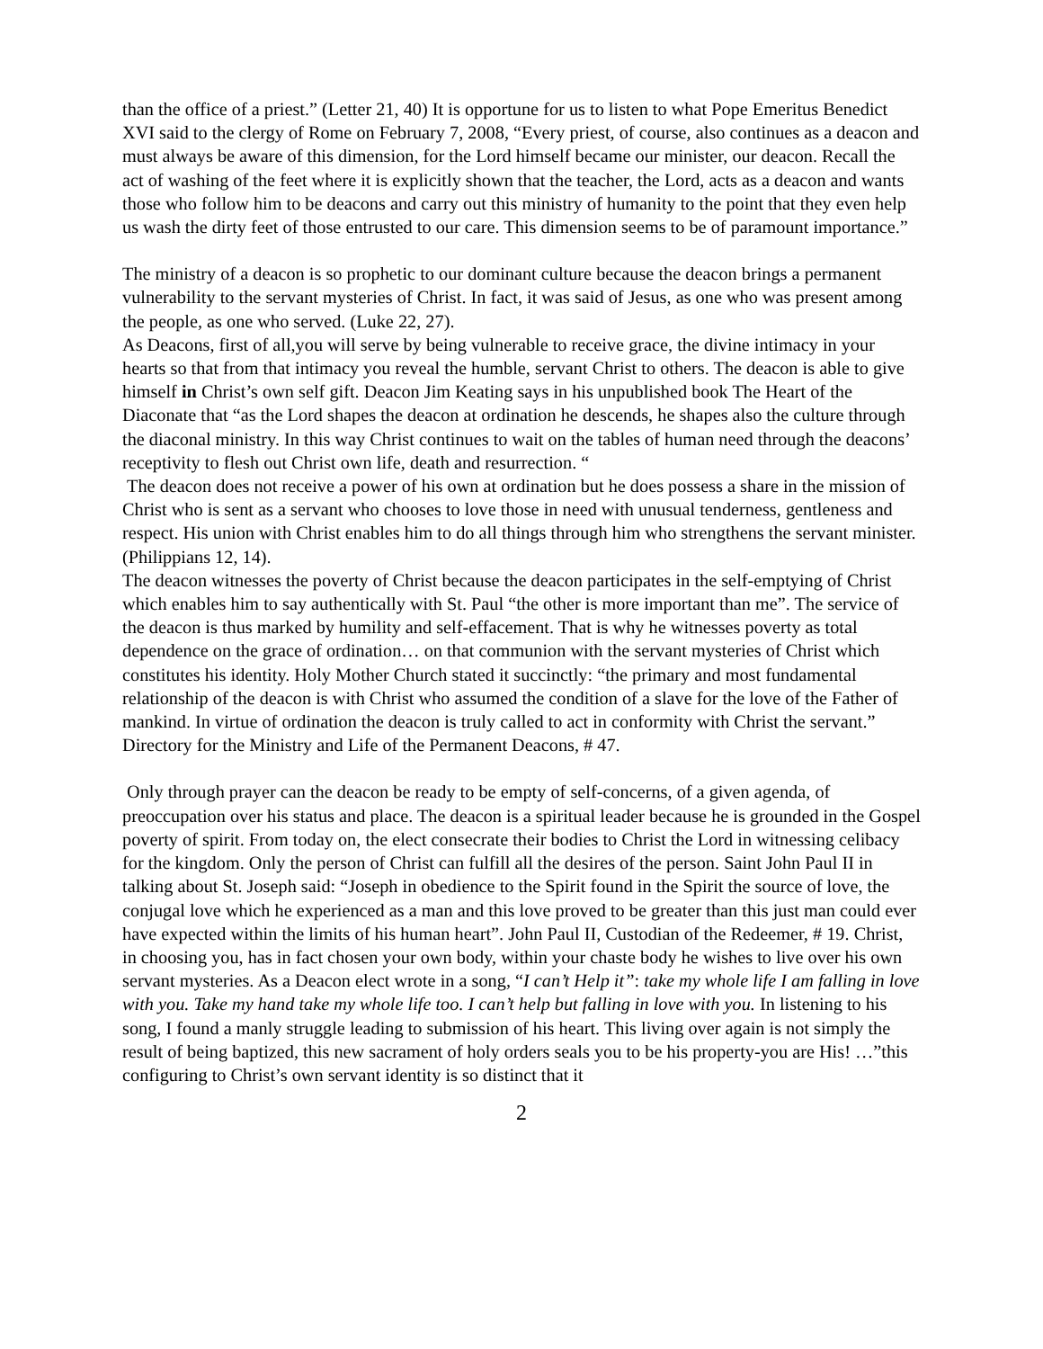than the office of a priest.” (Letter 21, 40) It is opportune for us to listen to what Pope Emeritus Benedict XVI said to the clergy of Rome on February 7, 2008, “Every priest, of course, also continues as a deacon and must always be aware of this dimension, for the Lord himself became our minister, our deacon. Recall the act of washing of the feet where it is explicitly shown that the teacher, the Lord, acts as a deacon and wants those who follow him to be deacons and carry out this ministry of humanity to the point that they even help us wash the dirty feet of those entrusted to our care. This dimension seems to be of paramount importance.”
The ministry of a deacon is so prophetic to our dominant culture because the deacon brings a permanent vulnerability to the servant mysteries of Christ. In fact, it was said of Jesus, as one who was present among the people, as one who served. (Luke 22, 27).
As Deacons, first of all,you will serve by being vulnerable to receive grace, the divine intimacy in your hearts so that from that intimacy you reveal the humble, servant Christ to others. The deacon is able to give himself in Christ’s own self gift. Deacon Jim Keating says in his unpublished book The Heart of the Diaconate that “as the Lord shapes the deacon at ordination he descends, he shapes also the culture through the diaconal ministry. In this way Christ continues to wait on the tables of human need through the deacons’ receptivity to flesh out Christ own life, death and resurrection. “
The deacon does not receive a power of his own at ordination but he does possess a share in the mission of Christ who is sent as a servant who chooses to love those in need with unusual tenderness, gentleness and respect. His union with Christ enables him to do all things through him who strengthens the servant minister. (Philippians 12, 14).
The deacon witnesses the poverty of Christ because the deacon participates in the self-emptying of Christ which enables him to say authentically with St. Paul “the other is more important than me”. The service of the deacon is thus marked by humility and self-effacement. That is why he witnesses poverty as total dependence on the grace of ordination… on that communion with the servant mysteries of Christ which constitutes his identity. Holy Mother Church stated it succinctly: “the primary and most fundamental relationship of the deacon is with Christ who assumed the condition of a slave for the love of the Father of mankind. In virtue of ordination the deacon is truly called to act in conformity with Christ the servant.” Directory for the Ministry and Life of the Permanent Deacons, # 47.
Only through prayer can the deacon be ready to be empty of self-concerns, of a given agenda, of preoccupation over his status and place. The deacon is a spiritual leader because he is grounded in the Gospel poverty of spirit. From today on, the elect consecrate their bodies to Christ the Lord in witnessing celibacy for the kingdom. Only the person of Christ can fulfill all the desires of the person. Saint John Paul II in talking about St. Joseph said: “Joseph in obedience to the Spirit found in the Spirit the source of love, the conjugal love which he experienced as a man and this love proved to be greater than this just man could ever have expected within the limits of his human heart”. John Paul II, Custodian of the Redeemer, # 19. Christ, in choosing you, has in fact chosen your own body, within your chaste body he wishes to live over his own servant mysteries. As a Deacon elect wrote in a song, “I can’t Help it”: take my whole life I am falling in love with you. Take my hand take my whole life too. I can’t help but falling in love with you. In listening to his song, I found a manly struggle leading to submission of his heart. This living over again is not simply the result of being baptized, this new sacrament of holy orders seals you to be his property-you are His! …”this configuring to Christ’s own servant identity is so distinct that it
2